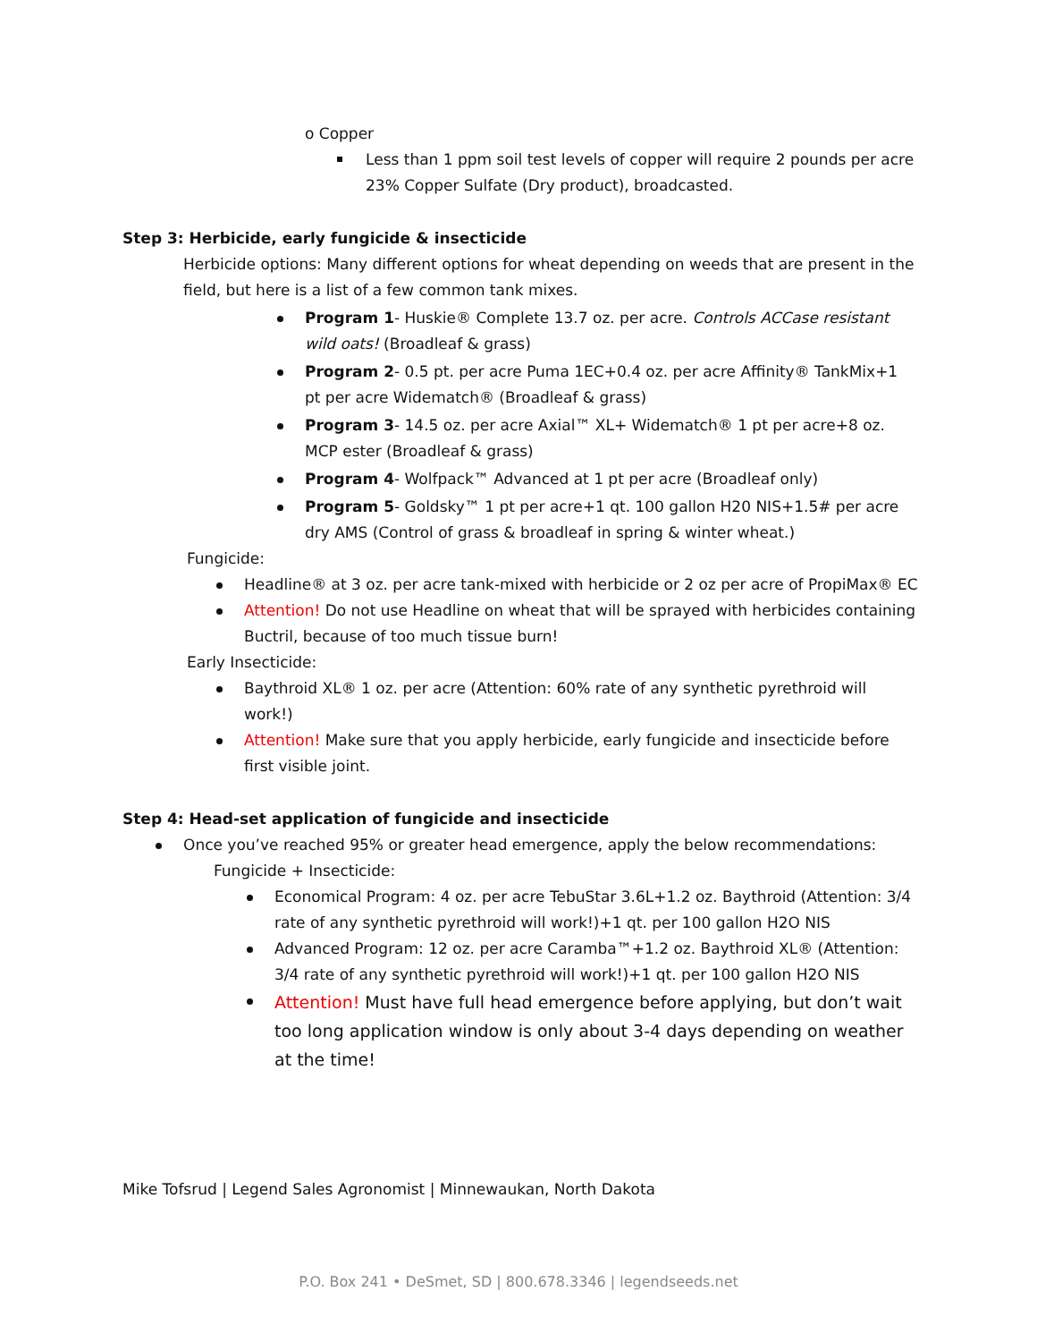o Copper
Less than 1 ppm soil test levels of copper will require 2 pounds per acre 23% Copper Sulfate (Dry product), broadcasted.
Step 3: Herbicide, early fungicide & insecticide
Herbicide options: Many different options for wheat depending on weeds that are present in the field, but here is a list of a few common tank mixes.
Program 1- Huskie® Complete 13.7 oz. per acre. Controls ACCase resistant wild oats! (Broadleaf & grass)
Program 2- 0.5 pt. per acre Puma 1EC+0.4 oz. per acre Affinity® TankMix+1 pt per acre Widematch® (Broadleaf & grass)
Program 3- 14.5 oz. per acre Axial™ XL+ Widematch® 1 pt per acre+8 oz. MCP ester (Broadleaf & grass)
Program 4- Wolfpack™ Advanced at 1 pt per acre (Broadleaf only)
Program 5- Goldsky™ 1 pt per acre+1 qt. 100 gallon H20 NIS+1.5# per acre dry AMS (Control of grass & broadleaf in spring & winter wheat.)
Fungicide:
Headline® at 3 oz. per acre tank-mixed with herbicide or 2 oz per acre of PropiMax® EC
Attention! Do not use Headline on wheat that will be sprayed with herbicides containing Buctril, because of too much tissue burn!
Early Insecticide:
Baythroid XL® 1 oz. per acre (Attention: 60% rate of any synthetic pyrethroid will work!)
Attention! Make sure that you apply herbicide, early fungicide and insecticide before first visible joint.
Step 4: Head-set application of fungicide and insecticide
Once you’ve reached 95% or greater head emergence, apply the below recommendations:
Fungicide + Insecticide:
Economical Program: 4 oz. per acre TebuStar 3.6L+1.2 oz. Baythroid (Attention: 3/4 rate of any synthetic pyrethroid will work!)+1 qt. per 100 gallon H2O NIS
Advanced Program: 12 oz. per acre Caramba™+1.2 oz. Baythroid XL® (Attention: 3/4 rate of any synthetic pyrethroid will work!)+1 qt. per 100 gallon H2O NIS
Attention! Must have full head emergence before applying, but don’t wait too long application window is only about 3-4 days depending on weather at the time!
Mike Tofsrud | Legend Sales Agronomist | Minnewaukan, North Dakota
P.O. Box 241 • DeSmet, SD | 800.678.3346 | legendseeds.net